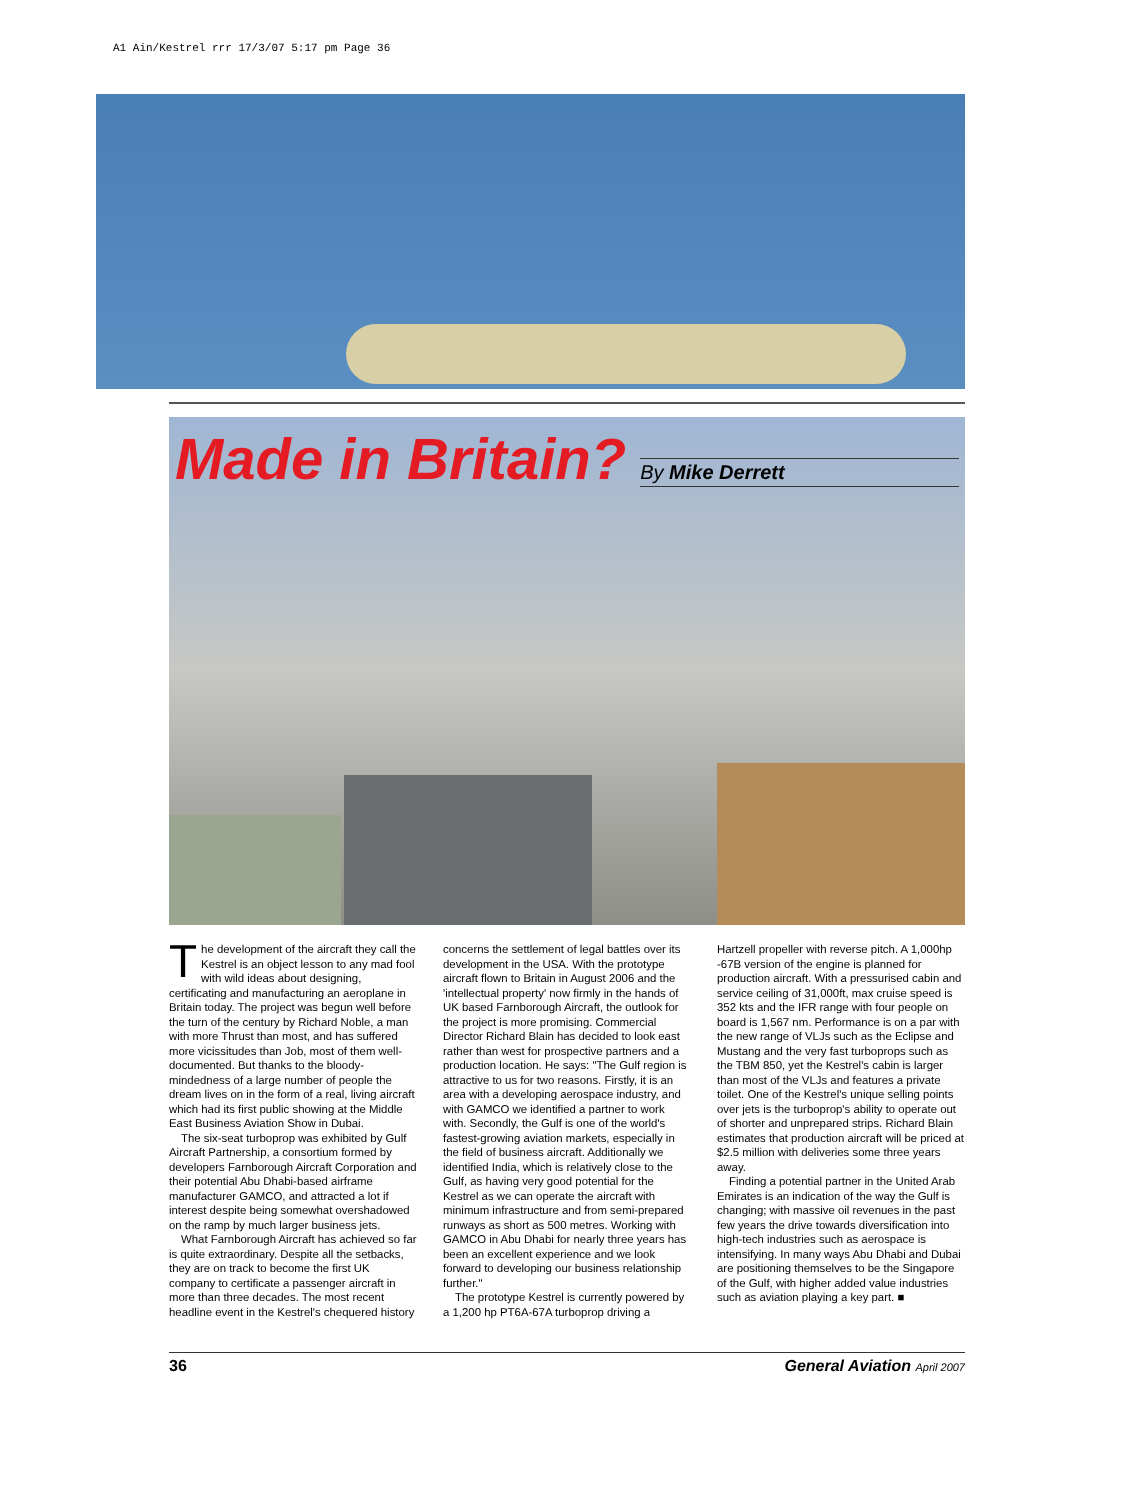A1 Ain/Kestrel rrr 17/3/07 5:17 pm Page 36
Made in Britain?
By Mike Derrett
The development of the aircraft they call the Kestrel is an object lesson to any mad fool with wild ideas about designing, certificating and manufacturing an aeroplane in Britain today. The project was begun well before the turn of the century by Richard Noble, a man with more Thrust than most, and has suffered more vicissitudes than Job, most of them well-documented. But thanks to the bloody-mindedness of a large number of people the dream lives on in the form of a real, living aircraft which had its first public showing at the Middle East Business Aviation Show in Dubai.
The six-seat turboprop was exhibited by Gulf Aircraft Partnership, a consortium formed by developers Farnborough Aircraft Corporation and their potential Abu Dhabi-based airframe manufacturer GAMCO, and attracted a lot if interest despite being somewhat overshadowed on the ramp by much larger business jets.
What Farnborough Aircraft has achieved so far is quite extraordinary. Despite all the setbacks, they are on track to become the first UK company to certificate a passenger aircraft in more than three decades. The most recent headline event in the Kestrel's chequered history concerns the settlement of legal battles over its development in the USA. With the prototype aircraft flown to Britain in August 2006 and the 'intellectual property' now firmly in the hands of UK based Farnborough Aircraft, the outlook for the project is more promising. Commercial Director Richard Blain has decided to look east rather than west for prospective partners and a production location. He says: "The Gulf region is attractive to us for two reasons. Firstly, it is an area with a developing aerospace industry, and with GAMCO we identified a partner to work with. Secondly, the Gulf is one of the world's fastest-growing aviation markets, especially in the field of business aircraft. Additionally we identified India, which is relatively close to the Gulf, as having very good potential for the Kestrel as we can operate the aircraft with minimum infrastructure and from semi-prepared runways as short as 500 metres. Working with GAMCO in Abu Dhabi for nearly three years has been an excellent experience and we look forward to developing our business relationship further."
The prototype Kestrel is currently powered by a 1,200 hp PT6A-67A turboprop driving a Hartzell propeller with reverse pitch. A 1,000hp -67B version of the engine is planned for production aircraft. With a pressurised cabin and service ceiling of 31,000ft, max cruise speed is 352 kts and the IFR range with four people on board is 1,567 nm. Performance is on a par with the new range of VLJs such as the Eclipse and Mustang and the very fast turboprops such as the TBM 850, yet the Kestrel's cabin is larger than most of the VLJs and features a private toilet. One of the Kestrel's unique selling points over jets is the turboprop's ability to operate out of shorter and unprepared strips. Richard Blain estimates that production aircraft will be priced at $2.5 million with deliveries some three years away.
Finding a potential partner in the United Arab Emirates is an indication of the way the Gulf is changing; with massive oil revenues in the past few years the drive towards diversification into high-tech industries such as aerospace is intensifying. In many ways Abu Dhabi and Dubai are positioning themselves to be the Singapore of the Gulf, with higher added value industries such as aviation playing a key part. ■
36 General Aviation April 2007